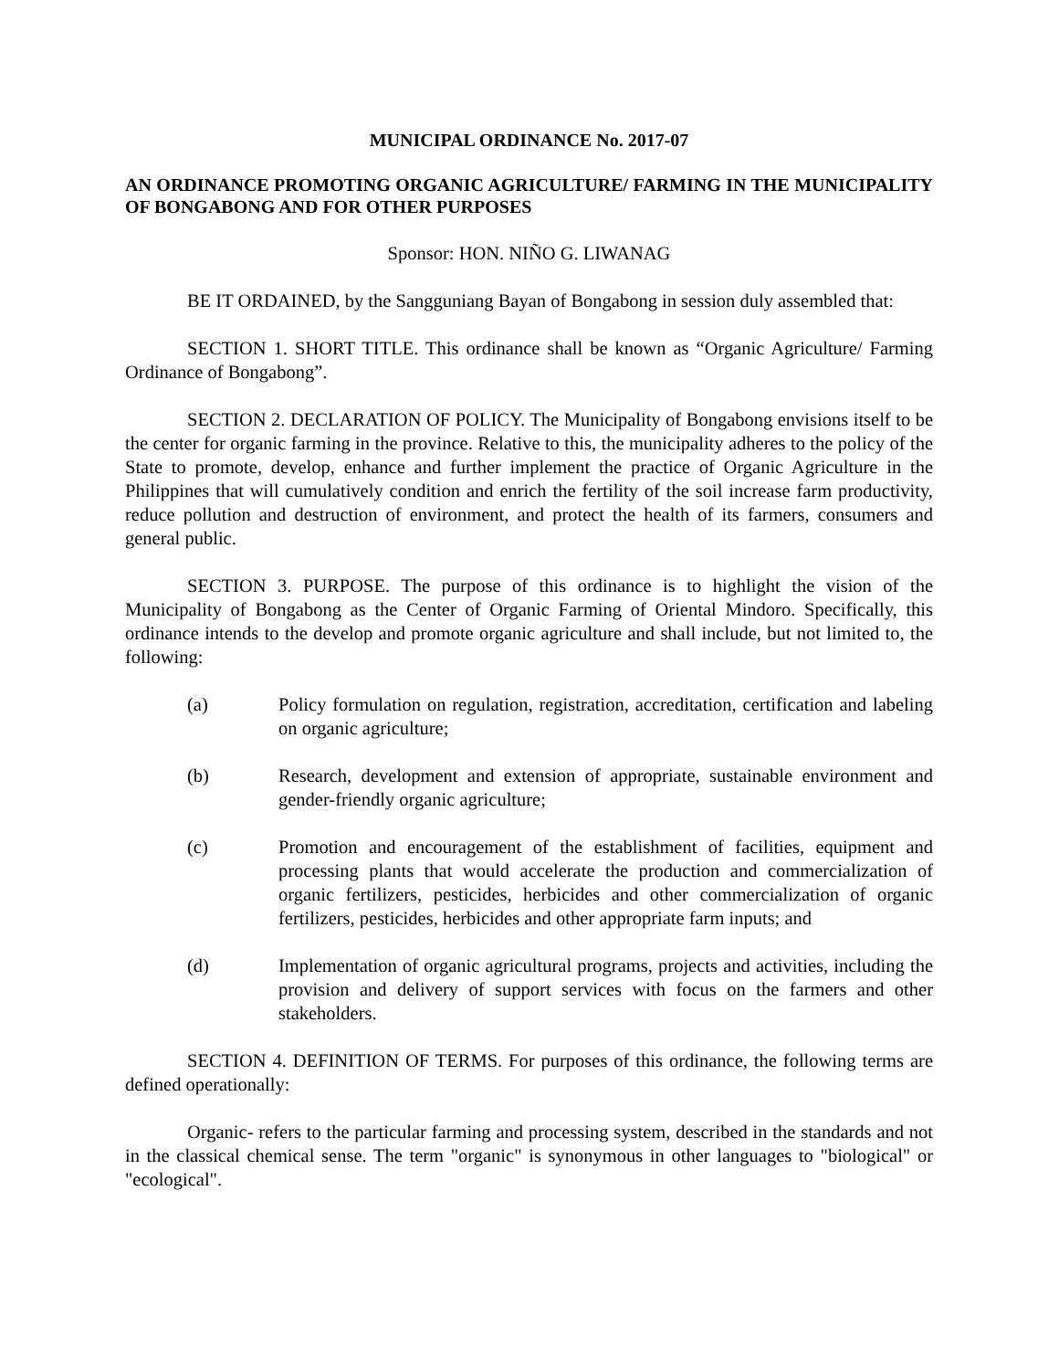MUNICIPAL ORDINANCE No. 2017-07
AN ORDINANCE PROMOTING ORGANIC AGRICULTURE/ FARMING IN THE MUNICIPALITY OF BONGABONG AND FOR OTHER PURPOSES
Sponsor: HON. NIÑO G. LIWANAG
BE IT ORDAINED, by the Sangguniang Bayan of Bongabong in session duly assembled that:
SECTION 1. SHORT TITLE. This ordinance shall be known as “Organic Agriculture/ Farming Ordinance of Bongabong”.
SECTION 2. DECLARATION OF POLICY. The Municipality of Bongabong envisions itself to be the center for organic farming in the province. Relative to this, the municipality adheres to the policy of the State to promote, develop, enhance and further implement the practice of Organic Agriculture in the Philippines that will cumulatively condition and enrich the fertility of the soil increase farm productivity, reduce pollution and destruction of environment, and protect the health of its farmers, consumers and general public.
SECTION 3. PURPOSE. The purpose of this ordinance is to highlight the vision of the Municipality of Bongabong as the Center of Organic Farming of Oriental Mindoro. Specifically, this ordinance intends to the develop and promote organic agriculture and shall include, but not limited to, the following:
(a) Policy formulation on regulation, registration, accreditation, certification and labeling on organic agriculture;
(b) Research, development and extension of appropriate, sustainable environment and gender-friendly organic agriculture;
(c) Promotion and encouragement of the establishment of facilities, equipment and processing plants that would accelerate the production and commercialization of organic fertilizers, pesticides, herbicides and other commercialization of organic fertilizers, pesticides, herbicides and other appropriate farm inputs; and
(d) Implementation of organic agricultural programs, projects and activities, including the provision and delivery of support services with focus on the farmers and other stakeholders.
SECTION 4. DEFINITION OF TERMS. For purposes of this ordinance, the following terms are defined operationally:
Organic- refers to the particular farming and processing system, described in the standards and not in the classical chemical sense. The term "organic" is synonymous in other languages to "biological" or "ecological".